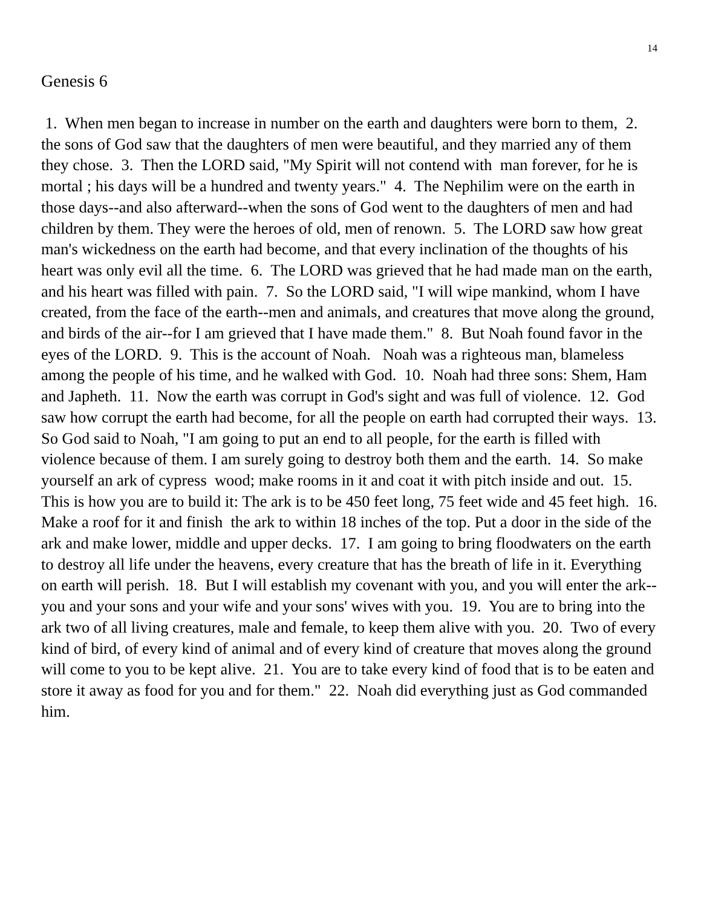14
Genesis 6
1. When men began to increase in number on the earth and daughters were born to them, 2. the sons of God saw that the daughters of men were beautiful, and they married any of them they chose. 3. Then the LORD said, "My Spirit will not contend with man forever, for he is mortal ; his days will be a hundred and twenty years." 4. The Nephilim were on the earth in those days--and also afterward--when the sons of God went to the daughters of men and had children by them. They were the heroes of old, men of renown. 5. The LORD saw how great man's wickedness on the earth had become, and that every inclination of the thoughts of his heart was only evil all the time. 6. The LORD was grieved that he had made man on the earth, and his heart was filled with pain. 7. So the LORD said, "I will wipe mankind, whom I have created, from the face of the earth--men and animals, and creatures that move along the ground, and birds of the air--for I am grieved that I have made them." 8. But Noah found favor in the eyes of the LORD. 9. This is the account of Noah. Noah was a righteous man, blameless among the people of his time, and he walked with God. 10. Noah had three sons: Shem, Ham and Japheth. 11. Now the earth was corrupt in God's sight and was full of violence. 12. God saw how corrupt the earth had become, for all the people on earth had corrupted their ways. 13. So God said to Noah, "I am going to put an end to all people, for the earth is filled with violence because of them. I am surely going to destroy both them and the earth. 14. So make yourself an ark of cypress wood; make rooms in it and coat it with pitch inside and out. 15. This is how you are to build it: The ark is to be 450 feet long, 75 feet wide and 45 feet high. 16. Make a roof for it and finish the ark to within 18 inches of the top. Put a door in the side of the ark and make lower, middle and upper decks. 17. I am going to bring floodwaters on the earth to destroy all life under the heavens, every creature that has the breath of life in it. Everything on earth will perish. 18. But I will establish my covenant with you, and you will enter the ark--you and your sons and your wife and your sons' wives with you. 19. You are to bring into the ark two of all living creatures, male and female, to keep them alive with you. 20. Two of every kind of bird, of every kind of animal and of every kind of creature that moves along the ground will come to you to be kept alive. 21. You are to take every kind of food that is to be eaten and store it away as food for you and for them." 22. Noah did everything just as God commanded him.